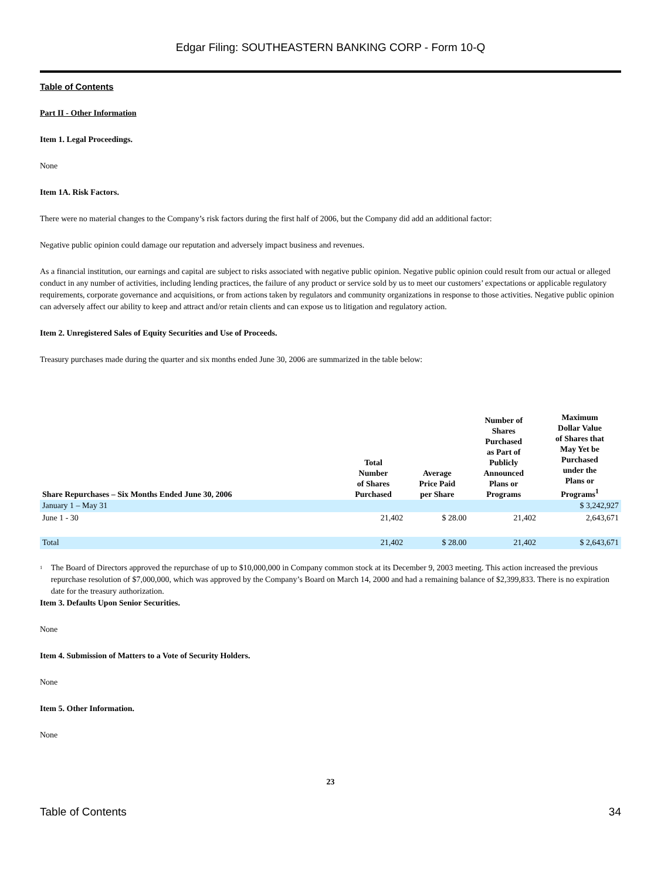Edgar Filing: SOUTHEASTERN BANKING CORP - Form 10-Q
Table of Contents
Part II - Other Information
Item 1. Legal Proceedings.
None
Item 1A. Risk Factors.
There were no material changes to the Company’s risk factors during the first half of 2006, but the Company did add an additional factor:
Negative public opinion could damage our reputation and adversely impact business and revenues.
As a financial institution, our earnings and capital are subject to risks associated with negative public opinion. Negative public opinion could result from our actual or alleged conduct in any number of activities, including lending practices, the failure of any product or service sold by us to meet our customers’ expectations or applicable regulatory requirements, corporate governance and acquisitions, or from actions taken by regulators and community organizations in response to those activities. Negative public opinion can adversely affect our ability to keep and attract and/or retain clients and can expose us to litigation and regulatory action.
Item 2. Unregistered Sales of Equity Securities and Use of Proceeds.
Treasury purchases made during the quarter and six months ended June 30, 2006 are summarized in the table below:
| Share Repurchases – Six Months Ended June 30, 2006 | Total Number of Shares Purchased | Average Price Paid per Share | Number of Shares Purchased as Part of Publicly Announced Plans or Programs | Maximum Dollar Value of Shares that May Yet be Purchased under the Plans or Programs<sup>1</sup> |
| --- | --- | --- | --- | --- |
| January 1 – May 31 | | | | $ 3,242,927 |
| June 1 - 30 | 21,402 | $ 28.00 | 21,402 | 2,643,671 |
| Total | 21,402 | $ 28.00 | 21,402 | $ 2,643,671 |
<sup>1</sup>
The Board of Directors approved the repurchase of up to $10,000,000 in Company common stock at its December 9, 2003 meeting. This action increased the previous repurchase resolution of $7,000,000, which was approved by the Company’s Board on March 14, 2000 and had a remaining balance of $2,399,833. There is no expiration date for the treasury authorization.
Item 3. Defaults Upon Senior Securities.
None
Item 4. Submission of Matters to a Vote of Security Holders.
None
Item 5. Other Information.
None
23
Table of Contents 34